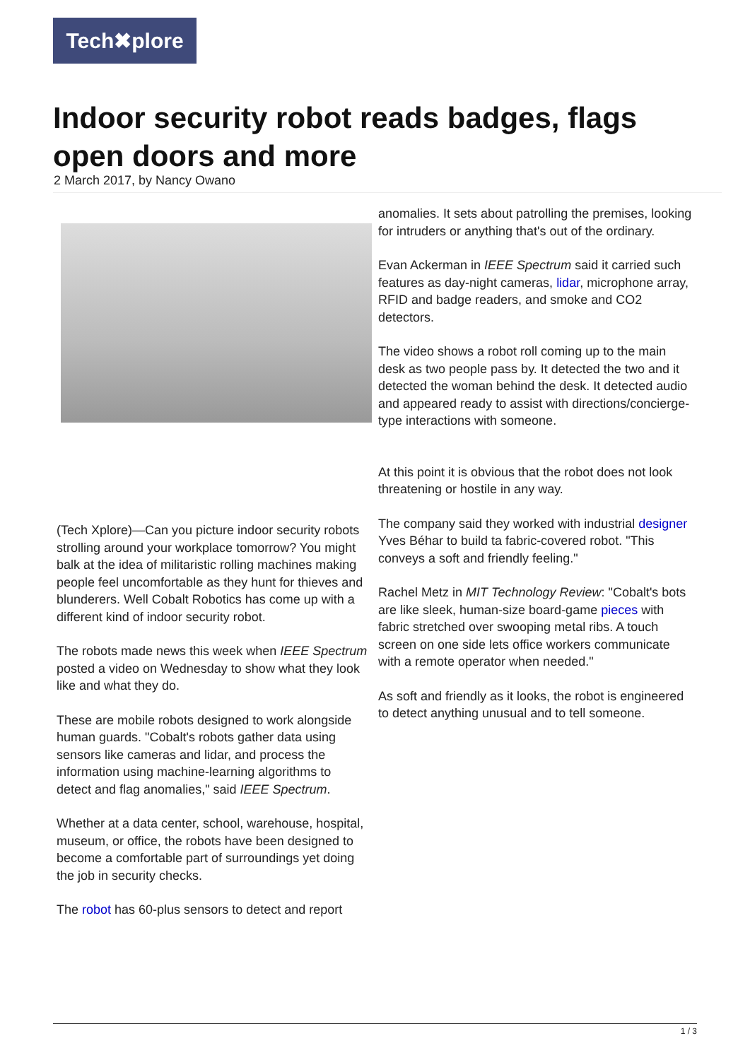Tech✖plore
Indoor security robot reads badges, flags open doors and more
2 March 2017, by Nancy Owano
(Tech Xplore)—Can you picture indoor security robots strolling around your workplace tomorrow? You might balk at the idea of militaristic rolling machines making people feel uncomfortable as they hunt for thieves and blunderers. Well Cobalt Robotics has come up with a different kind of indoor security robot.
The robots made news this week when IEEE Spectrum posted a video on Wednesday to show what they look like and what they do.
These are mobile robots designed to work alongside human guards. "Cobalt's robots gather data using sensors like cameras and lidar, and process the information using machine-learning algorithms to detect and flag anomalies," said IEEE Spectrum.
Whether at a data center, school, warehouse, hospital, museum, or office, the robots have been designed to become a comfortable part of surroundings yet doing the job in security checks.
The robot has 60-plus sensors to detect and report
anomalies. It sets about patrolling the premises, looking for intruders or anything that's out of the ordinary.
Evan Ackerman in IEEE Spectrum said it carried such features as day-night cameras, lidar, microphone array, RFID and badge readers, and smoke and CO2 detectors.
The video shows a robot roll coming up to the main desk as two people pass by. It detected the two and it detected the woman behind the desk. It detected audio and appeared ready to assist with directions/concierge-type interactions with someone.
At this point it is obvious that the robot does not look threatening or hostile in any way.
The company said they worked with industrial designer Yves Béhar to build ta fabric-covered robot. "This conveys a soft and friendly feeling."
Rachel Metz in MIT Technology Review: "Cobalt's bots are like sleek, human-size board-game pieces with fabric stretched over swooping metal ribs. A touch screen on one side lets office workers communicate with a remote operator when needed."
As soft and friendly as it looks, the robot is engineered to detect anything unusual and to tell someone.
1 / 3